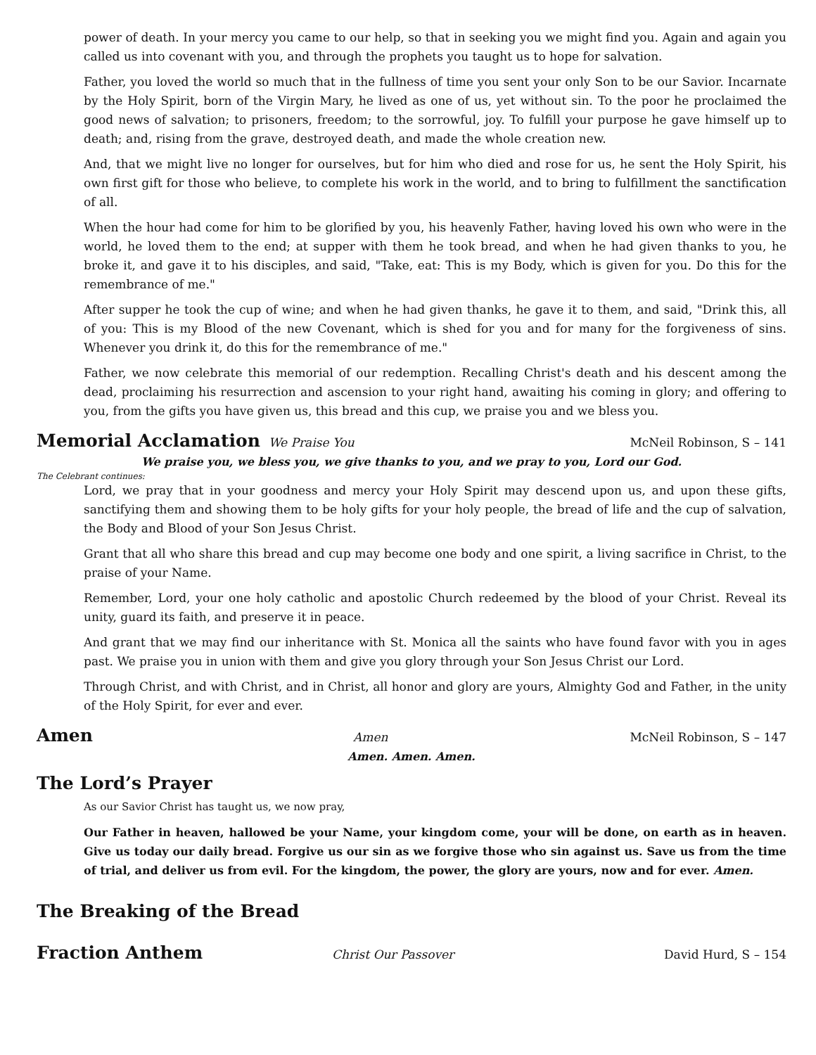power of death. In your mercy you came to our help, so that in seeking you we might find you. Again and again you called us into covenant with you, and through the prophets you taught us to hope for salvation.
Father, you loved the world so much that in the fullness of time you sent your only Son to be our Savior. Incarnate by the Holy Spirit, born of the Virgin Mary, he lived as one of us, yet without sin. To the poor he proclaimed the good news of salvation; to prisoners, freedom; to the sorrowful, joy. To fulfill your purpose he gave himself up to death; and, rising from the grave, destroyed death, and made the whole creation new.
And, that we might live no longer for ourselves, but for him who died and rose for us, he sent the Holy Spirit, his own first gift for those who believe, to complete his work in the world, and to bring to fulfillment the sanctification of all.
When the hour had come for him to be glorified by you, his heavenly Father, having loved his own who were in the world, he loved them to the end; at supper with them he took bread, and when he had given thanks to you, he broke it, and gave it to his disciples, and said, "Take, eat: This is my Body, which is given for you. Do this for the remembrance of me."
After supper he took the cup of wine; and when he had given thanks, he gave it to them, and said, "Drink this, all of you: This is my Blood of the new Covenant, which is shed for you and for many for the forgiveness of sins. Whenever you drink it, do this for the remembrance of me."
Father, we now celebrate this memorial of our redemption. Recalling Christ's death and his descent among the dead, proclaiming his resurrection and ascension to your right hand, awaiting his coming in glory; and offering to you, from the gifts you have given us, this bread and this cup, we praise you and we bless you.
Memorial Acclamation We Praise You McNeil Robinson, S – 141
We praise you, we bless you, we give thanks to you, and we pray to you, Lord our God.
The Celebrant continues:
Lord, we pray that in your goodness and mercy your Holy Spirit may descend upon us, and upon these gifts, sanctifying them and showing them to be holy gifts for your holy people, the bread of life and the cup of salvation, the Body and Blood of your Son Jesus Christ.
Grant that all who share this bread and cup may become one body and one spirit, a living sacrifice in Christ, to the praise of your Name.
Remember, Lord, your one holy catholic and apostolic Church redeemed by the blood of your Christ. Reveal its unity, guard its faith, and preserve it in peace.
And grant that we may find our inheritance with St. Monica all the saints who have found favor with you in ages past. We praise you in union with them and give you glory through your Son Jesus Christ our Lord.
Through Christ, and with Christ, and in Christ, all honor and glory are yours, Almighty God and Father, in the unity of the Holy Spirit, for ever and ever.
Amen Amen McNeil Robinson, S – 147
Amen. Amen. Amen.
The Lord’s Prayer
As our Savior Christ has taught us, we now pray,
Our Father in heaven, hallowed be your Name, your kingdom come, your will be done, on earth as in heaven. Give us today our daily bread. Forgive us our sin as we forgive those who sin against us. Save us from the time of trial, and deliver us from evil. For the kingdom, the power, the glory are yours, now and for ever. Amen.
The Breaking of the Bread
Fraction Anthem Christ Our Passover David Hurd, S – 154